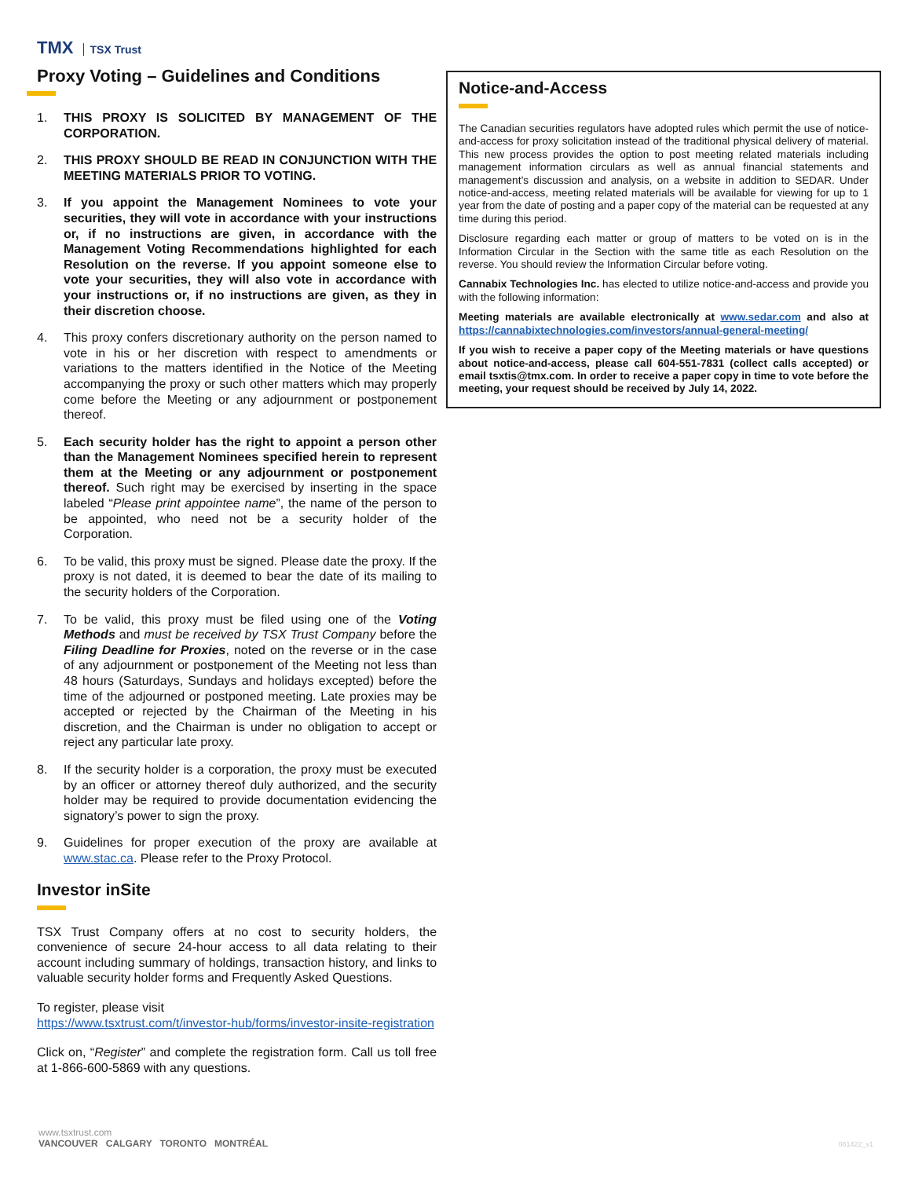TMX TSX Trust
Proxy Voting – Guidelines and Conditions
1. THIS PROXY IS SOLICITED BY MANAGEMENT OF THE CORPORATION.
2. THIS PROXY SHOULD BE READ IN CONJUNCTION WITH THE MEETING MATERIALS PRIOR TO VOTING.
3. If you appoint the Management Nominees to vote your securities, they will vote in accordance with your instructions or, if no instructions are given, in accordance with the Management Voting Recommendations highlighted for each Resolution on the reverse. If you appoint someone else to vote your securities, they will also vote in accordance with your instructions or, if no instructions are given, as they in their discretion choose.
4. This proxy confers discretionary authority on the person named to vote in his or her discretion with respect to amendments or variations to the matters identified in the Notice of the Meeting accompanying the proxy or such other matters which may properly come before the Meeting or any adjournment or postponement thereof.
5. Each security holder has the right to appoint a person other than the Management Nominees specified herein to represent them at the Meeting or any adjournment or postponement thereof. Such right may be exercised by inserting in the space labeled “Please print appointee name”, the name of the person to be appointed, who need not be a security holder of the Corporation.
6. To be valid, this proxy must be signed. Please date the proxy. If the proxy is not dated, it is deemed to bear the date of its mailing to the security holders of the Corporation.
7. To be valid, this proxy must be filed using one of the Voting Methods and must be received by TSX Trust Company before the Filing Deadline for Proxies, noted on the reverse or in the case of any adjournment or postponement of the Meeting not less than 48 hours (Saturdays, Sundays and holidays excepted) before the time of the adjourned or postponed meeting. Late proxies may be accepted or rejected by the Chairman of the Meeting in his discretion, and the Chairman is under no obligation to accept or reject any particular late proxy.
8. If the security holder is a corporation, the proxy must be executed by an officer or attorney thereof duly authorized, and the security holder may be required to provide documentation evidencing the signatory’s power to sign the proxy.
9. Guidelines for proper execution of the proxy are available at www.stac.ca. Please refer to the Proxy Protocol.
Investor inSite
TSX Trust Company offers at no cost to security holders, the convenience of secure 24-hour access to all data relating to their account including summary of holdings, transaction history, and links to valuable security holder forms and Frequently Asked Questions.
To register, please visit
https://www.tsxtrust.com/t/investor-hub/forms/investor-insite-registration
Click on, “Register” and complete the registration form. Call us toll free at 1-866-600-5869 with any questions.
Notice-and-Access
The Canadian securities regulators have adopted rules which permit the use of notice-and-access for proxy solicitation instead of the traditional physical delivery of material. This new process provides the option to post meeting related materials including management information circulars as well as annual financial statements and management’s discussion and analysis, on a website in addition to SEDAR. Under notice-and-access, meeting related materials will be available for viewing for up to 1 year from the date of posting and a paper copy of the material can be requested at any time during this period.
Disclosure regarding each matter or group of matters to be voted on is in the Information Circular in the Section with the same title as each Resolution on the reverse. You should review the Information Circular before voting.
Cannabix Technologies Inc. has elected to utilize notice-and-access and provide you with the following information:
Meeting materials are available electronically at www.sedar.com and also at https://cannabixtechnologies.com/investors/annual-general-meeting/
If you wish to receive a paper copy of the Meeting materials or have questions about notice-and-access, please call 604-551-7831 (collect calls accepted) or email tsxtis@tmx.com. In order to receive a paper copy in time to vote before the meeting, your request should be received by July 14, 2022.
www.tsxtrust.com
VANCOUVER CALGARY TORONTO MONTRÉAL
061422_v1